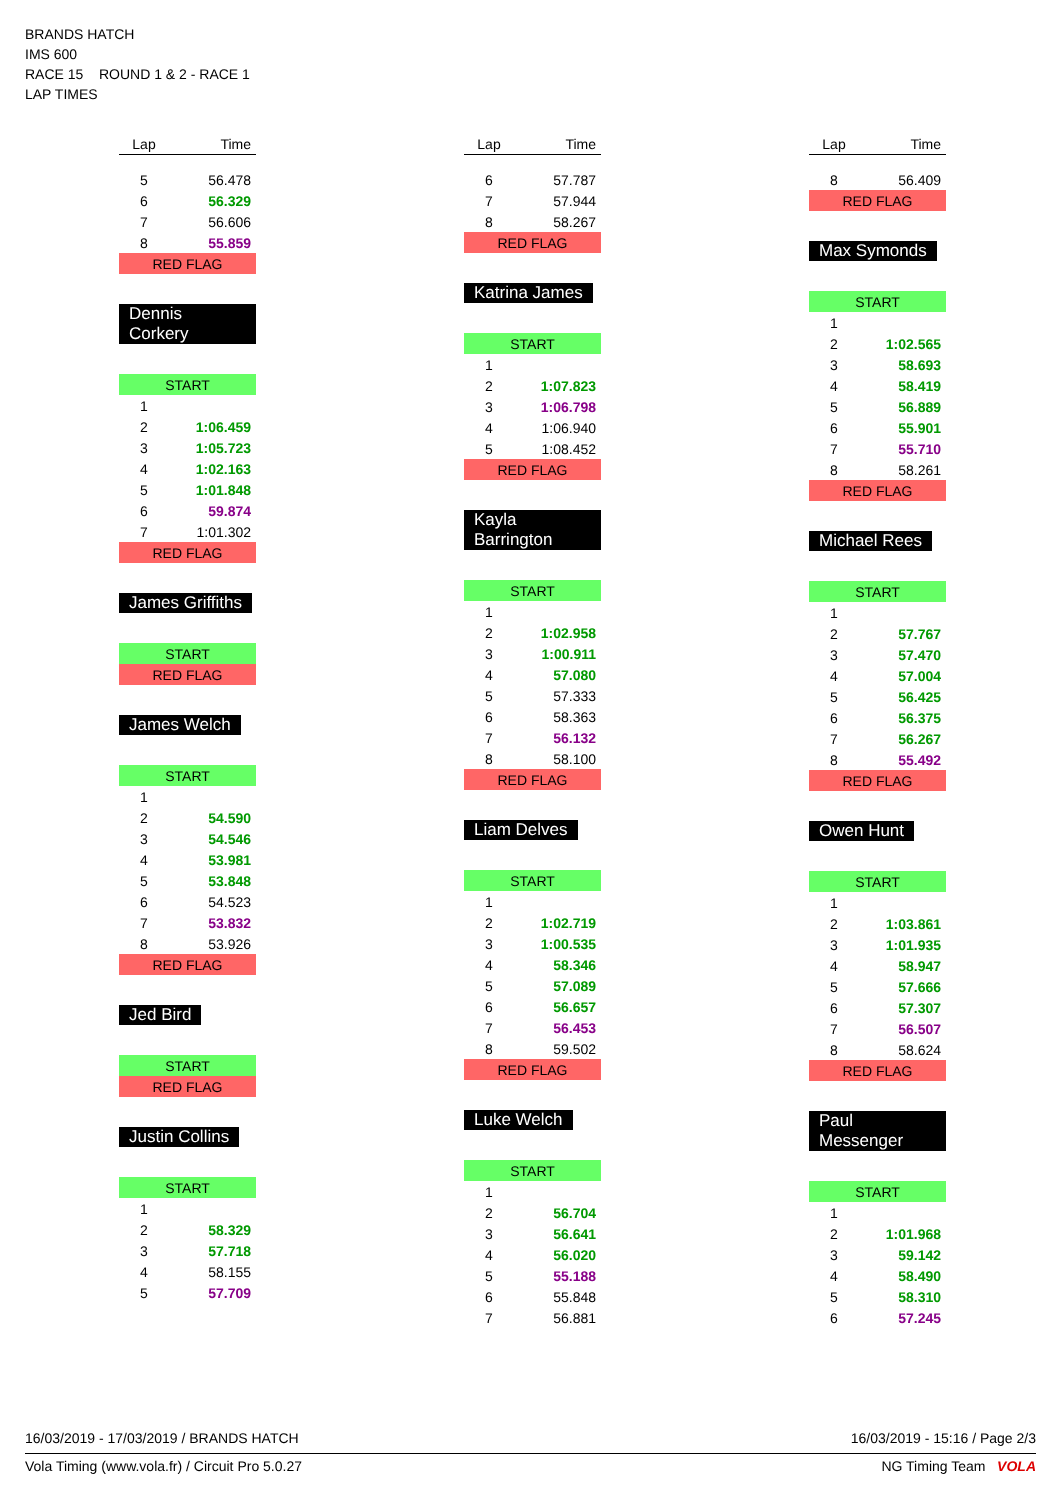BRANDS HATCH
IMS 600
RACE 15 ROUND 1 & 2 - RACE 1
LAP TIMES
| Lap | Time |
| --- | --- |
| 5 | 56.478 |
| 6 | 56.329 |
| 7 | 56.606 |
| 8 | 55.859 |
| RED FLAG | |
Dennis Corkery
| START | |
| 1 | |
| 2 | 1:06.459 |
| 3 | 1:05.723 |
| 4 | 1:02.163 |
| 5 | 1:01.848 |
| 6 | 59.874 |
| 7 | 1:01.302 |
| RED FLAG | |
James Griffiths
| START |
| RED FLAG |
James Welch
| START | |
| 1 | |
| 2 | 54.590 |
| 3 | 54.546 |
| 4 | 53.981 |
| 5 | 53.848 |
| 6 | 54.523 |
| 7 | 53.832 |
| 8 | 53.926 |
| RED FLAG | |
Jed Bird
| START |
| RED FLAG |
Justin Collins
| START | |
| 1 | |
| 2 | 58.329 |
| 3 | 57.718 |
| 4 | 58.155 |
| 5 | 57.709 |
| Lap | Time |
| --- | --- |
| 6 | 57.787 |
| 7 | 57.944 |
| 8 | 58.267 |
| RED FLAG | |
Katrina James
| START | |
| 1 | |
| 2 | 1:07.823 |
| 3 | 1:06.798 |
| 4 | 1:06.940 |
| 5 | 1:08.452 |
| RED FLAG | |
Kayla Barrington
| START | |
| 1 | |
| 2 | 1:02.958 |
| 3 | 1:00.911 |
| 4 | 57.080 |
| 5 | 57.333 |
| 6 | 58.363 |
| 7 | 56.132 |
| 8 | 58.100 |
| RED FLAG | |
Liam Delves
| START | |
| 1 | |
| 2 | 1:02.719 |
| 3 | 1:00.535 |
| 4 | 58.346 |
| 5 | 57.089 |
| 6 | 56.657 |
| 7 | 56.453 |
| 8 | 59.502 |
| RED FLAG | |
Luke Welch
| START | |
| 1 | |
| 2 | 56.704 |
| 3 | 56.641 |
| 4 | 56.020 |
| 5 | 55.188 |
| 6 | 55.848 |
| 7 | 56.881 |
| Lap | Time |
| --- | --- |
| 8 | 56.409 |
| RED FLAG | |
Max Symonds
| START | |
| 1 | |
| 2 | 1:02.565 |
| 3 | 58.693 |
| 4 | 58.419 |
| 5 | 56.889 |
| 6 | 55.901 |
| 7 | 55.710 |
| 8 | 58.261 |
| RED FLAG | |
Michael Rees
| START | |
| 1 | |
| 2 | 57.767 |
| 3 | 57.470 |
| 4 | 57.004 |
| 5 | 56.425 |
| 6 | 56.375 |
| 7 | 56.267 |
| 8 | 55.492 |
| RED FLAG | |
Owen Hunt
| START | |
| 1 | |
| 2 | 1:03.861 |
| 3 | 1:01.935 |
| 4 | 58.947 |
| 5 | 57.666 |
| 6 | 57.307 |
| 7 | 56.507 |
| 8 | 58.624 |
| RED FLAG | |
Paul Messenger
| START | |
| 1 | |
| 2 | 1:01.968 |
| 3 | 59.142 |
| 4 | 58.490 |
| 5 | 58.310 |
| 6 | 57.245 |
16/03/2019 - 17/03/2019 / BRANDS HATCH 16/03/2019 - 15:16 / Page 2/3
Vola Timing (www.vola.fr) / Circuit Pro 5.0.27 NG Timing Team VOLA